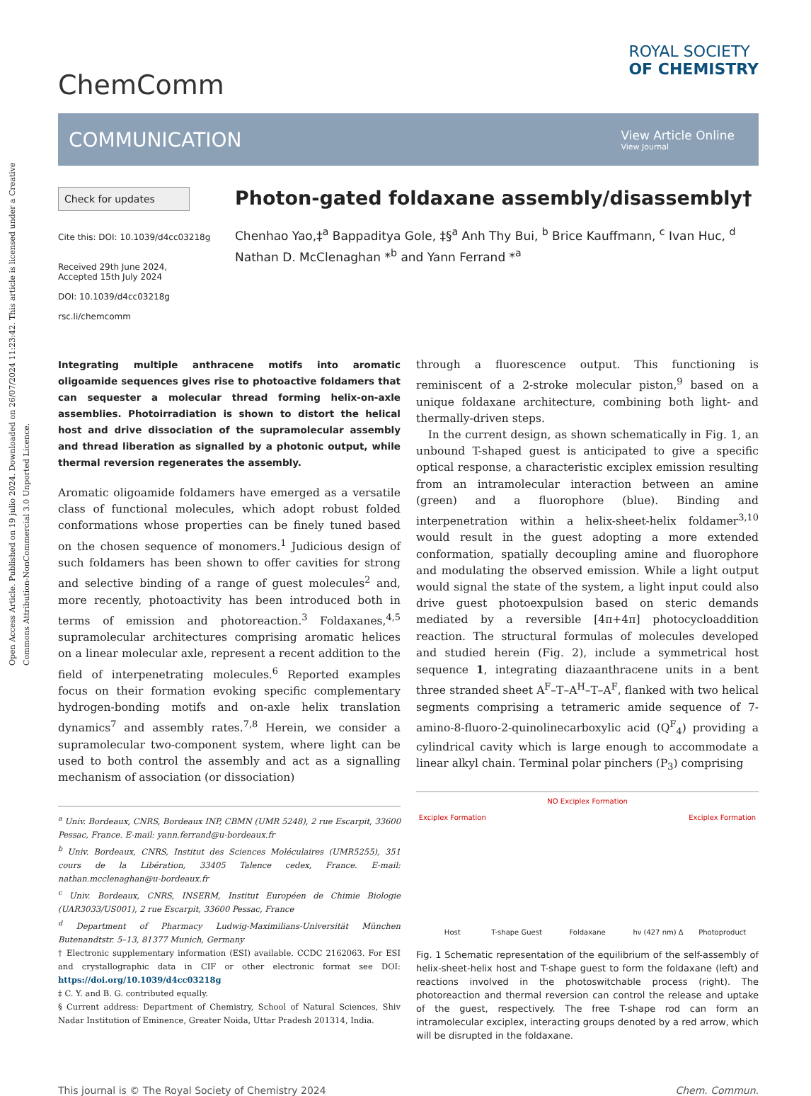Open Access Article. Published on 19 julio 2024. Downloaded on 26/07/2024 11:23:42. This article is licensed under a Creative Commons Attribution-NonCommercial 3.0 Unported Licence.
ChemComm
ROYAL SOCIETY
OF CHEMISTRY
COMMUNICATION
View Article Online
View Journal
Check for updates
Cite this: DOI: 10.1039/d4cc03218g
Received 29th June 2024,
Accepted 15th July 2024
DOI: 10.1039/d4cc03218g
rsc.li/chemcomm
Photon-gated foldaxane assembly/disassembly†
Chenhao Yao,‡<sup>a</sup> Bappaditya Gole, ‡§<sup>a</sup> Anh Thy Bui, <sup>b</sup> Brice Kauffmann, <sup>c</sup> Ivan Huc, <sup>d</sup> Nathan D. McClenaghan *<sup>b</sup> and Yann Ferrand *<sup>a</sup>
Integrating multiple anthracene motifs into aromatic oligoamide sequences gives rise to photoactive foldamers that can sequester a molecular thread forming helix-on-axle assemblies. Photoirradiation is shown to distort the helical host and drive dissociation of the supramolecular assembly and thread liberation as signalled by a photonic output, while thermal reversion regenerates the assembly.
Aromatic oligoamide foldamers have emerged as a versatile class of functional molecules, which adopt robust folded conformations whose properties can be finely tuned based on the chosen sequence of monomers.<sup>1</sup> Judicious design of such foldamers has been shown to offer cavities for strong and selective binding of a range of guest molecules<sup>2</sup> and, more recently, photoactivity has been introduced both in terms of emission and photoreaction.<sup>3</sup> Foldaxanes,<sup>4,5</sup> supramolecular architectures comprising aromatic helices on a linear molecular axle, represent a recent addition to the field of interpenetrating molecules.<sup>6</sup> Reported examples focus on their formation evoking specific complementary hydrogen-bonding motifs and on-axle helix translation dynamics<sup>7</sup> and assembly rates.<sup>7,8</sup> Herein, we consider a supramolecular two-component system, where light can be used to both control the assembly and act as a signalling mechanism of association (or dissociation)
<sup>a</sup> Univ. Bordeaux, CNRS, Bordeaux INP, CBMN (UMR 5248), 2 rue Escarpit, 33600 Pessac, France. E-mail: yann.ferrand@u-bordeaux.fr
<sup>b</sup> Univ. Bordeaux, CNRS, Institut des Sciences Moléculaires (UMR5255), 351 cours de la Libération, 33405 Talence cedex, France. E-mail: nathan.mcclenaghan@u-bordeaux.fr
<sup>c</sup> Univ. Bordeaux, CNRS, INSERM, Institut Européen de Chimie Biologie (UAR3033/US001), 2 rue Escarpit, 33600 Pessac, France
<sup>d</sup> Department of Pharmacy Ludwig-Maximilians-Universität München Butenandtstr. 5–13, 81377 Munich, Germany
† Electronic supplementary information (ESI) available. CCDC 2162063. For ESI and crystallographic data in CIF or other electronic format see DOI: https://doi.org/10.1039/d4cc03218g
‡ C. Y. and B. G. contributed equally.
§ Current address: Department of Chemistry, School of Natural Sciences, Shiv Nadar Institution of Eminence, Greater Noida, Uttar Pradesh 201314, India.
through a fluorescence output. This functioning is reminiscent of a 2-stroke molecular piston,<sup>9</sup> based on a unique foldaxane architecture, combining both light- and thermally-driven steps.
In the current design, as shown schematically in Fig. 1, an unbound T-shaped guest is anticipated to give a specific optical response, a characteristic exciplex emission resulting from an intramolecular interaction between an amine (green) and a fluorophore (blue). Binding and interpenetration within a helix-sheet-helix foldamer<sup>3,10</sup> would result in the guest adopting a more extended conformation, spatially decoupling amine and fluorophore and modulating the observed emission. While a light output would signal the state of the system, a light input could also drive guest photoexpulsion based on steric demands mediated by a reversible [4π+4π] photocycloaddition reaction. The structural formulas of molecules developed and studied herein (Fig. 2), include a symmetrical host sequence 1, integrating diazaanthracene units in a bent three stranded sheet A<sup>F</sup>–T–A<sup>H</sup>–T–A<sup>F</sup>, flanked with two helical segments comprising a tetrameric amide sequence of 7-amino-8-fluoro-2-quinolinecarboxylic acid (Q<sup>F</sup><sub>4</sub>) providing a cylindrical cavity which is large enough to accommodate a linear alkyl chain. Terminal polar pinchers (P<sub>3</sub>) comprising
Exciplex Formation
Host
T-shape Guest
NO Exciplex Formation
Foldaxane
hν (427 nm) Δ
Exciplex Formation
Photoproduct
Fig. 1 Schematic representation of the equilibrium of the self-assembly of helix-sheet-helix host and T-shape guest to form the foldaxane (left) and reactions involved in the photoswitchable process (right). The photoreaction and thermal reversion can control the release and uptake of the guest, respectively. The free T-shape rod can form an intramolecular exciplex, interacting groups denoted by a red arrow, which will be disrupted in the foldaxane.
This journal is © The Royal Society of Chemistry 2024 Chem. Commun.